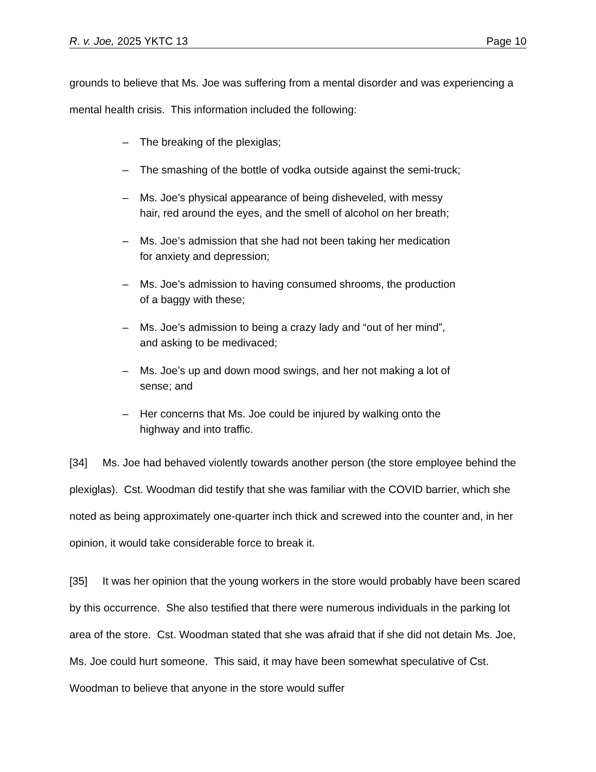R. v. Joe, 2025 YKTC 13 Page 10
grounds to believe that Ms. Joe was suffering from a mental disorder and was experiencing a mental health crisis. This information included the following:
– The breaking of the plexiglas;
– The smashing of the bottle of vodka outside against the semi-truck;
– Ms. Joe’s physical appearance of being disheveled, with messy
hair, red around the eyes, and the smell of alcohol on her breath;
– Ms. Joe’s admission that she had not been taking her medication
for anxiety and depression;
– Ms. Joe’s admission to having consumed shrooms, the production
of a baggy with these;
– Ms. Joe’s admission to being a crazy lady and “out of her mind”,
and asking to be medivaced;
– Ms. Joe’s up and down mood swings, and her not making a lot of
sense; and
– Her concerns that Ms. Joe could be injured by walking onto the
highway and into traffic.
[34] Ms. Joe had behaved violently towards another person (the store employee behind the plexiglas). Cst. Woodman did testify that she was familiar with the COVID barrier, which she noted as being approximately one-quarter inch thick and screwed into the counter and, in her opinion, it would take considerable force to break it.
[35] It was her opinion that the young workers in the store would probably have been scared by this occurrence. She also testified that there were numerous individuals in the parking lot area of the store. Cst. Woodman stated that she was afraid that if she did not detain Ms. Joe, Ms. Joe could hurt someone. This said, it may have been somewhat speculative of Cst. Woodman to believe that anyone in the store would suffer